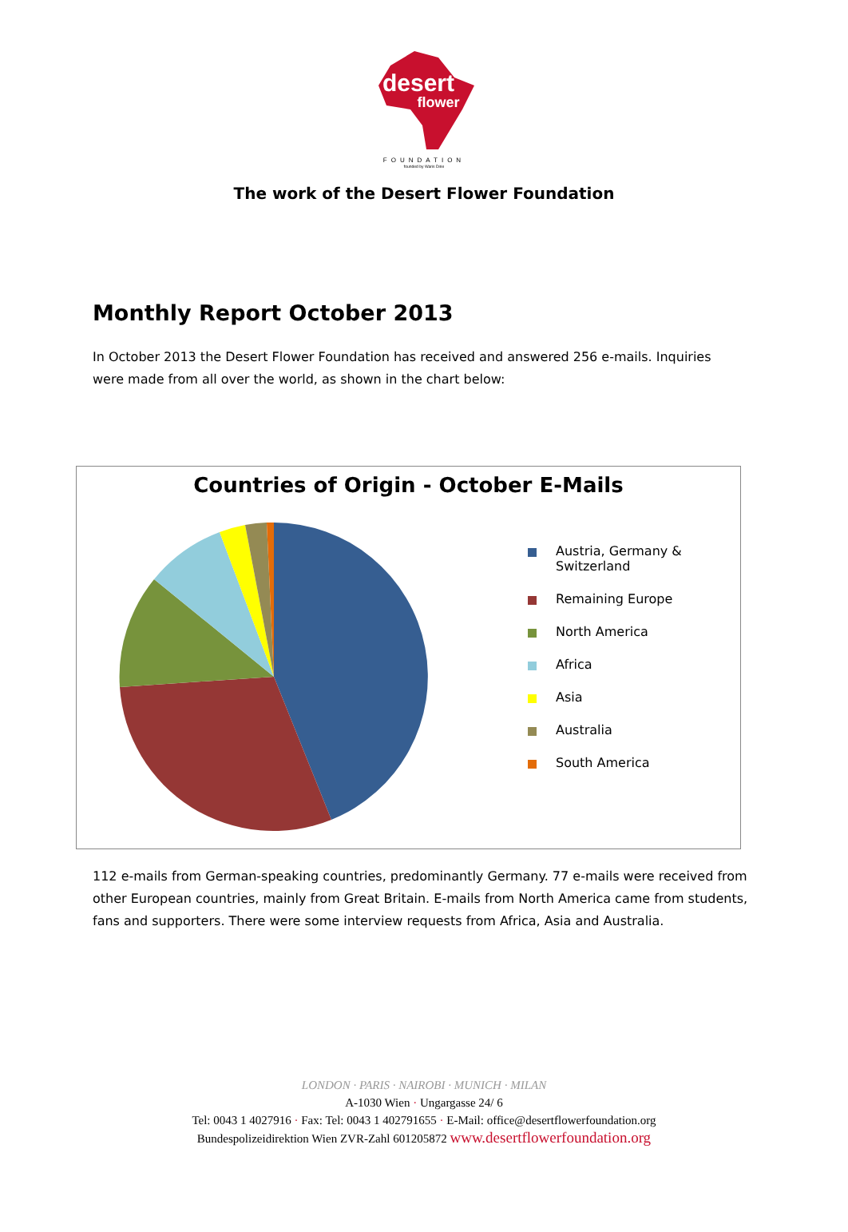desert
flower
FOUNDATION
founded by Waris Dirie
The work of the Desert Flower Foundation
Monthly Report October 2013
In October 2013 the Desert Flower Foundation has received and answered 256 e-mails. Inquiries were made from all over the world, as shown in the chart below:
Countries of Origin - October E-Mails
Austria, Germany & Switzerland
Remaining Europe
North America
Africa
Asia
Australia
South America
112 e-mails from German-speaking countries, predominantly Germany. 77 e-mails were received from other European countries, mainly from Great Britain. E-mails from North America came from students, fans and supporters. There were some interview requests from Africa, Asia and Australia.
LONDON · PARIS · NAIROBI · MUNICH · MILAN
A-1030 Wien · Ungargasse 24/ 6
Tel: 0043 1 4027916 · Fax: Tel: 0043 1 402791655 · E-Mail: office@desertflowerfoundation.org
Bundespolizeidirektion Wien ZVR-Zahl 601205872 www.desertflowerfoundation.org